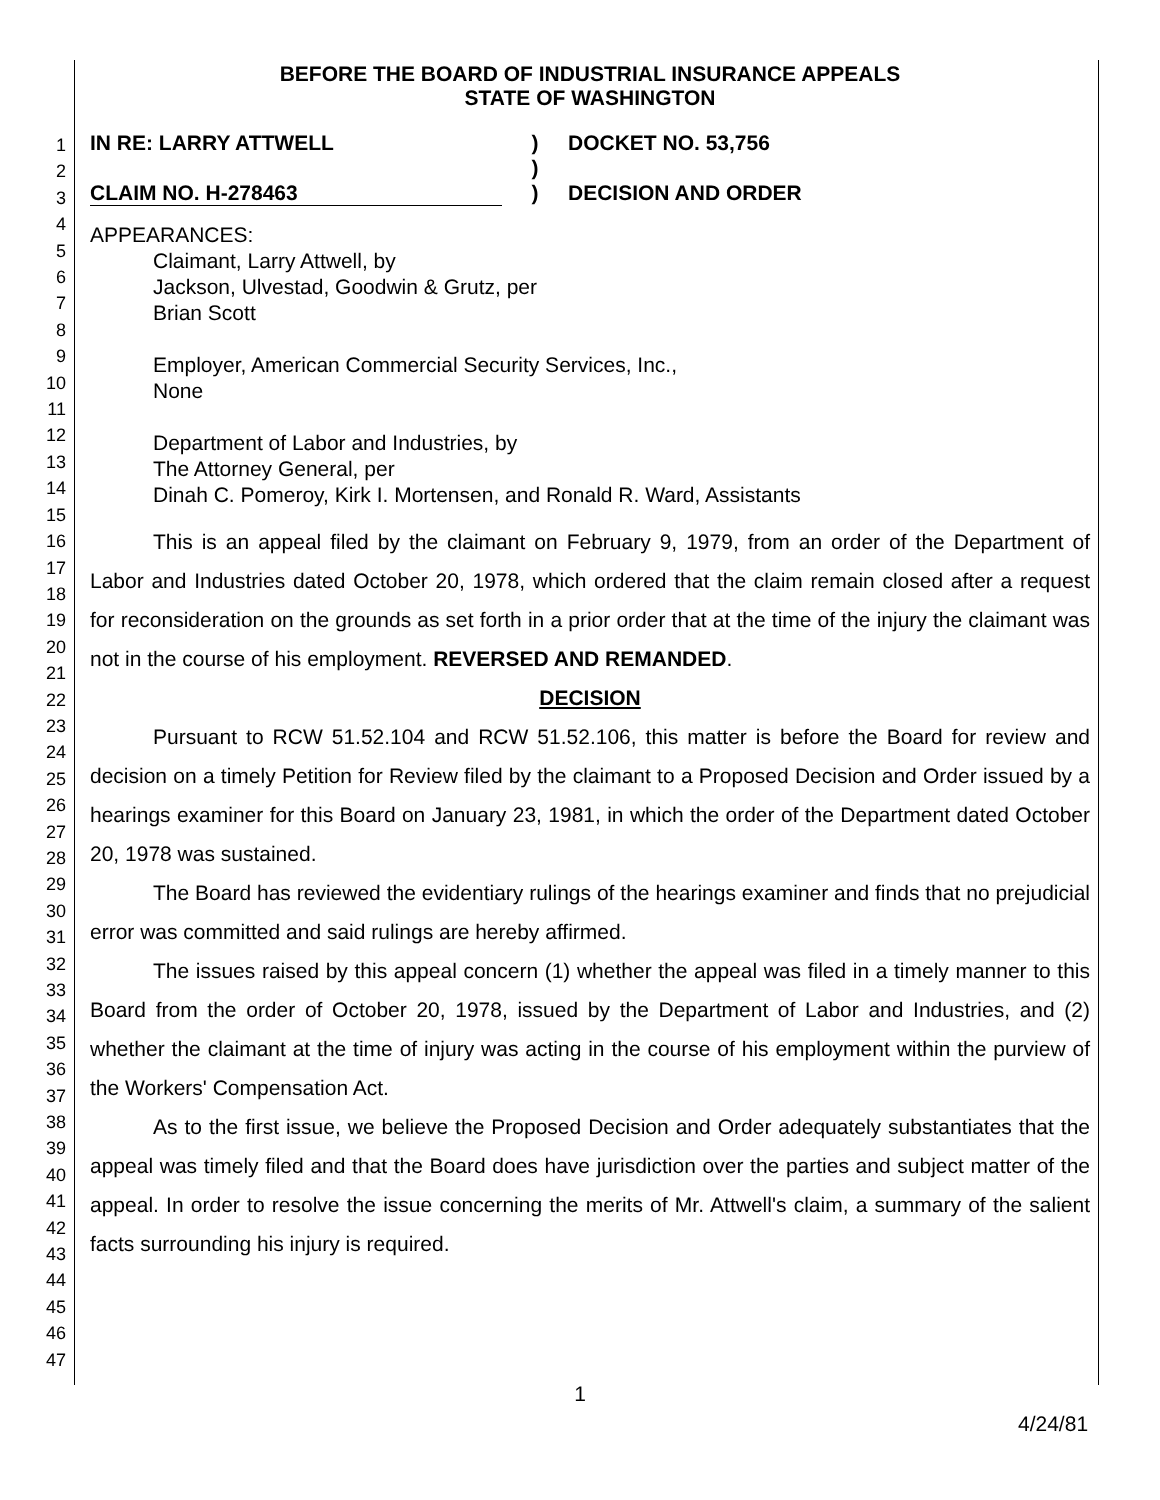1
2
3
4
5
6
7
8
9
10
11
12
13
14
15
16
17
18
19
20
21
22
23
24
25
26
27
28
29
30
31
32
33
34
35
36
37
38
39
40
41
42
43
44
45
46
47
BEFORE THE BOARD OF INDUSTRIAL INSURANCE APPEALS
STATE OF WASHINGTON
IN RE: LARRY ATTWELL
CLAIM NO. H-278463
)
)
)
DOCKET NO. 53,756
DECISION AND ORDER
APPEARANCES:
Claimant, Larry Attwell, by
Jackson, Ulvestad, Goodwin & Grutz, per
Brian Scott
Employer, American Commercial Security Services, Inc.,
None
Department of Labor and Industries, by
The Attorney General, per
Dinah C. Pomeroy, Kirk I. Mortensen, and Ronald R. Ward, Assistants
This is an appeal filed by the claimant on February 9, 1979, from an order of the Department of Labor and Industries dated October 20, 1978, which ordered that the claim remain closed after a request for reconsideration on the grounds as set forth in a prior order that at the time of the injury the claimant was not in the course of his employment. REVERSED AND REMANDED.
DECISION
Pursuant to RCW 51.52.104 and RCW 51.52.106, this matter is before the Board for review and decision on a timely Petition for Review filed by the claimant to a Proposed Decision and Order issued by a hearings examiner for this Board on January 23, 1981, in which the order of the Department dated October 20, 1978 was sustained.
The Board has reviewed the evidentiary rulings of the hearings examiner and finds that no prejudicial error was committed and said rulings are hereby affirmed.
The issues raised by this appeal concern (1) whether the appeal was filed in a timely manner to this Board from the order of October 20, 1978, issued by the Department of Labor and Industries, and (2) whether the claimant at the time of injury was acting in the course of his employment within the purview of the Workers' Compensation Act.
As to the first issue, we believe the Proposed Decision and Order adequately substantiates that the appeal was timely filed and that the Board does have jurisdiction over the parties and subject matter of the appeal. In order to resolve the issue concerning the merits of Mr. Attwell's claim, a summary of the salient facts surrounding his injury is required.
1
4/24/81